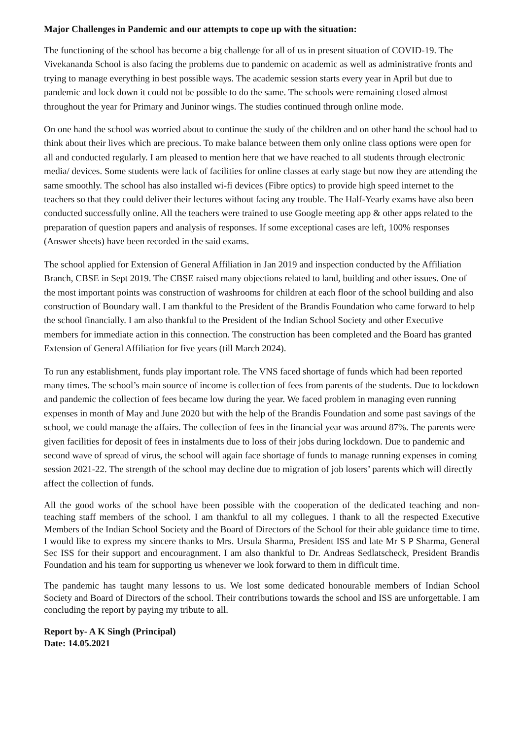Major Challenges in Pandemic and our attempts to cope up with the situation:
The functioning of the school has become a big challenge for all of us in present situation of COVID-19. The Vivekananda School is also facing the problems due to pandemic on academic as well as administrative fronts and trying to manage everything in best possible ways. The academic session starts every year in April but due to pandemic and lock down it could not be possible to do the same. The schools were remaining closed almost throughout the year for Primary and Juninor wings. The studies continued through online mode.
On one hand the school was worried about to continue the study of the children and on other hand the school had to think about their lives which are precious. To make balance between them only online class options were open for all and conducted regularly. I am pleased to mention here that we have reached to all students through electronic media/ devices. Some students were lack of facilities for online classes at early stage but now they are attending the same smoothly. The school has also installed wi-fi devices (Fibre optics) to provide high speed internet to the teachers so that they could deliver their lectures without facing any trouble. The Half-Yearly exams have also been conducted successfully online. All the teachers were trained to use Google meeting app & other apps related to the preparation of question papers and analysis of responses. If some exceptional cases are left, 100% responses (Answer sheets) have been recorded in the said exams.
The school applied for Extension of General Affiliation in Jan 2019 and inspection conducted by the Affiliation Branch, CBSE in Sept 2019. The CBSE raised many objections related to land, building and other issues. One of the most important points was construction of washrooms for children at each floor of the school building and also construction of Boundary wall. I am thankful to the President of the Brandis Foundation who came forward to help the school financially. I am also thankful to the President of the Indian School Society and other Executive members for immediate action in this connection. The construction has been completed and the Board has granted Extension of General Affiliation for five years (till March 2024).
To run any establishment, funds play important role. The VNS faced shortage of funds which had been reported many times. The school’s main source of income is collection of fees from parents of the students. Due to lockdown and pandemic the collection of fees became low during the year. We faced problem in managing even running expenses in month of May and June 2020 but with the help of the Brandis Foundation and some past savings of the school, we could manage the affairs. The collection of fees in the financial year was around 87%. The parents were given facilities for deposit of fees in instalments due to loss of their jobs during lockdown. Due to pandemic and second wave of spread of virus, the school will again face shortage of funds to manage running expenses in coming session 2021-22. The strength of the school may decline due to migration of job losers’ parents which will directly affect the collection of funds.
All the good works of the school have been possible with the cooperation of the dedicated teaching and non-teaching staff members of the school. I am thankful to all my collegues. I thank to all the respected Executive Members of the Indian School Society and the Board of Directors of the School for their able guidance time to time. I would like to express my sincere thanks to Mrs. Ursula Sharma, President ISS and late Mr S P Sharma, General Sec ISS for their support and encouragnment. I am also thankful to Dr. Andreas Sedlatscheck, President Brandis Foundation and his team for supporting us whenever we look forward to them in difficult time.
The pandemic has taught many lessons to us. We lost some dedicated honourable members of Indian School Society and Board of Directors of the school. Their contributions towards the school and ISS are unforgettable. I am concluding the report by paying my tribute to all.
Report by- A K Singh (Principal)
Date: 14.05.2021